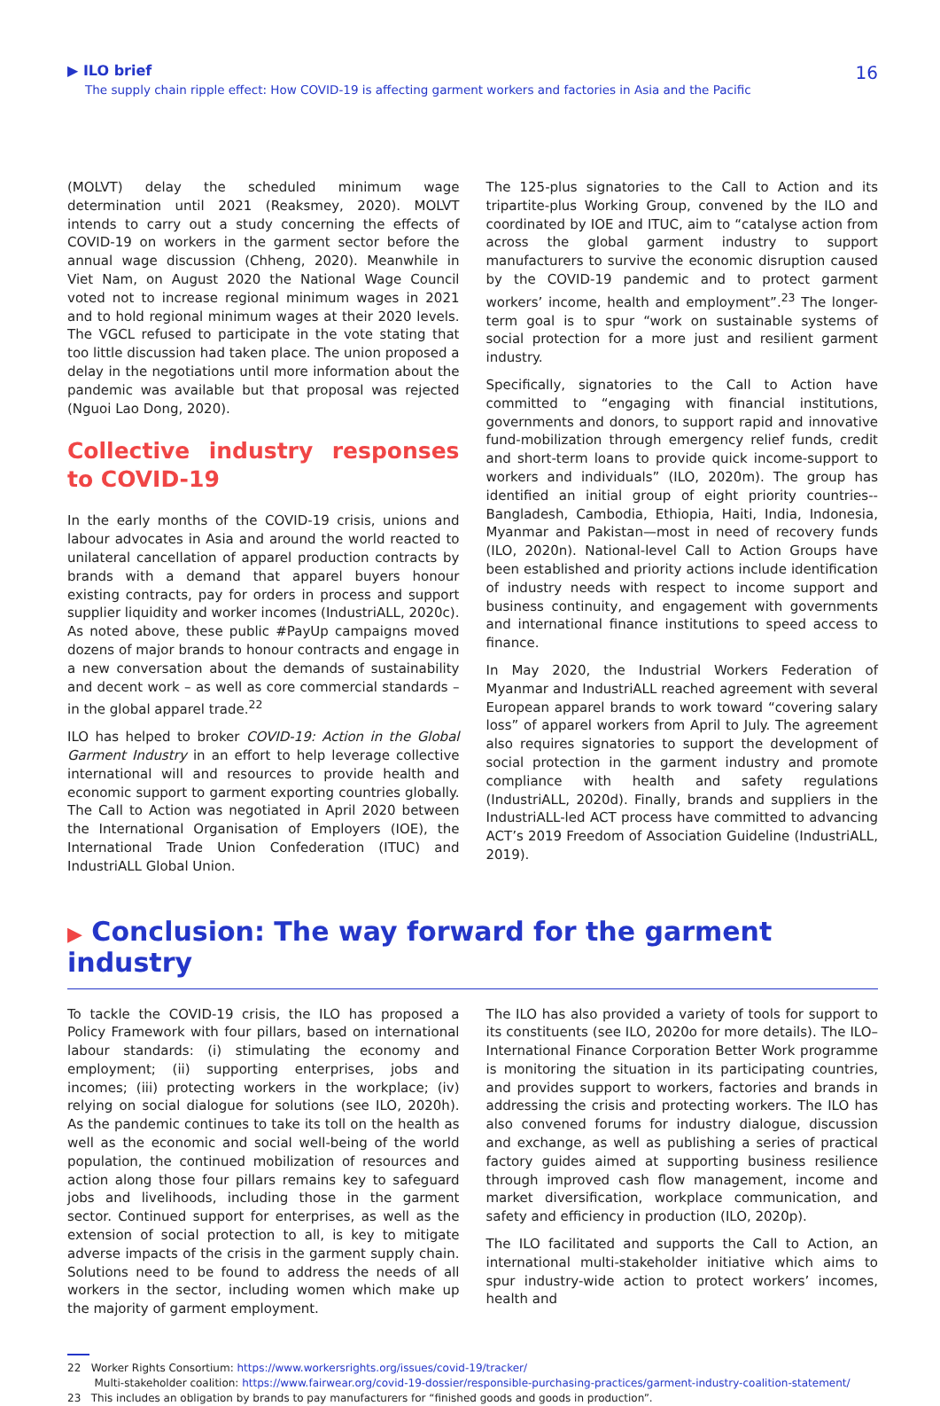▶ ILO brief
The supply chain ripple effect: How COVID-19 is affecting garment workers and factories in Asia and the Pacific
16
(MOLVT) delay the scheduled minimum wage determination until 2021 (Reaksmey, 2020). MOLVT intends to carry out a study concerning the effects of COVID-19 on workers in the garment sector before the annual wage discussion (Chheng, 2020). Meanwhile in Viet Nam, on August 2020 the National Wage Council voted not to increase regional minimum wages in 2021 and to hold regional minimum wages at their 2020 levels. The VGCL refused to participate in the vote stating that too little discussion had taken place. The union proposed a delay in the negotiations until more information about the pandemic was available but that proposal was rejected (Nguoi Lao Dong, 2020).
Collective industry responses to COVID-19
In the early months of the COVID-19 crisis, unions and labour advocates in Asia and around the world reacted to unilateral cancellation of apparel production contracts by brands with a demand that apparel buyers honour existing contracts, pay for orders in process and support supplier liquidity and worker incomes (IndustriALL, 2020c). As noted above, these public #PayUp campaigns moved dozens of major brands to honour contracts and engage in a new conversation about the demands of sustainability and decent work – as well as core commercial standards – in the global apparel trade.<sup>22</sup>
ILO has helped to broker COVID-19: Action in the Global Garment Industry in an effort to help leverage collective international will and resources to provide health and economic support to garment exporting countries globally. The Call to Action was negotiated in April 2020 between the International Organisation of Employers (IOE), the International Trade Union Confederation (ITUC) and IndustriALL Global Union.
The 125-plus signatories to the Call to Action and its tripartite-plus Working Group, convened by the ILO and coordinated by IOE and ITUC, aim to “catalyse action from across the global garment industry to support manufacturers to survive the economic disruption caused by the COVID-19 pandemic and to protect garment workers’ income, health and employment”.<sup>23</sup> The longer-term goal is to spur “work on sustainable systems of social protection for a more just and resilient garment industry.
Specifically, signatories to the Call to Action have committed to “engaging with financial institutions, governments and donors, to support rapid and innovative fund-mobilization through emergency relief funds, credit and short-term loans to provide quick income-support to workers and individuals” (ILO, 2020m). The group has identified an initial group of eight priority countries--Bangladesh, Cambodia, Ethiopia, Haiti, India, Indonesia, Myanmar and Pakistan—most in need of recovery funds (ILO, 2020n). National-level Call to Action Groups have been established and priority actions include identification of industry needs with respect to income support and business continuity, and engagement with governments and international finance institutions to speed access to finance.
In May 2020, the Industrial Workers Federation of Myanmar and IndustriALL reached agreement with several European apparel brands to work toward “covering salary loss” of apparel workers from April to July. The agreement also requires signatories to support the development of social protection in the garment industry and promote compliance with health and safety regulations (IndustriALL, 2020d). Finally, brands and suppliers in the IndustriALL-led ACT process have committed to advancing ACT’s 2019 Freedom of Association Guideline (IndustriALL, 2019).
▶ Conclusion: The way forward for the garment industry
To tackle the COVID-19 crisis, the ILO has proposed a Policy Framework with four pillars, based on international labour standards: (i) stimulating the economy and employment; (ii) supporting enterprises, jobs and incomes; (iii) protecting workers in the workplace; (iv) relying on social dialogue for solutions (see ILO, 2020h). As the pandemic continues to take its toll on the health as well as the economic and social well-being of the world population, the continued mobilization of resources and action along those four pillars remains key to safeguard jobs and livelihoods, including those in the garment sector. Continued support for enterprises, as well as the extension of social protection to all, is key to mitigate adverse impacts of the crisis in the garment supply chain. Solutions need to be found to address the needs of all workers in the sector, including women which make up the majority of garment employment.
The ILO has also provided a variety of tools for support to its constituents (see ILO, 2020o for more details). The ILO–International Finance Corporation Better Work programme is monitoring the situation in its participating countries, and provides support to workers, factories and brands in addressing the crisis and protecting workers. The ILO has also convened forums for industry dialogue, discussion and exchange, as well as publishing a series of practical factory guides aimed at supporting business resilience through improved cash flow management, income and market diversification, workplace communication, and safety and efficiency in production (ILO, 2020p).
The ILO facilitated and supports the Call to Action, an international multi-stakeholder initiative which aims to spur industry-wide action to protect workers’ incomes, health and
22 Worker Rights Consortium: https://www.workersrights.org/issues/covid-19/tracker/
Multi-stakeholder coalition: https://www.fairwear.org/covid-19-dossier/responsible-purchasing-practices/garment-industry-coalition-statement/
23 This includes an obligation by brands to pay manufacturers for “finished goods and goods in production”.